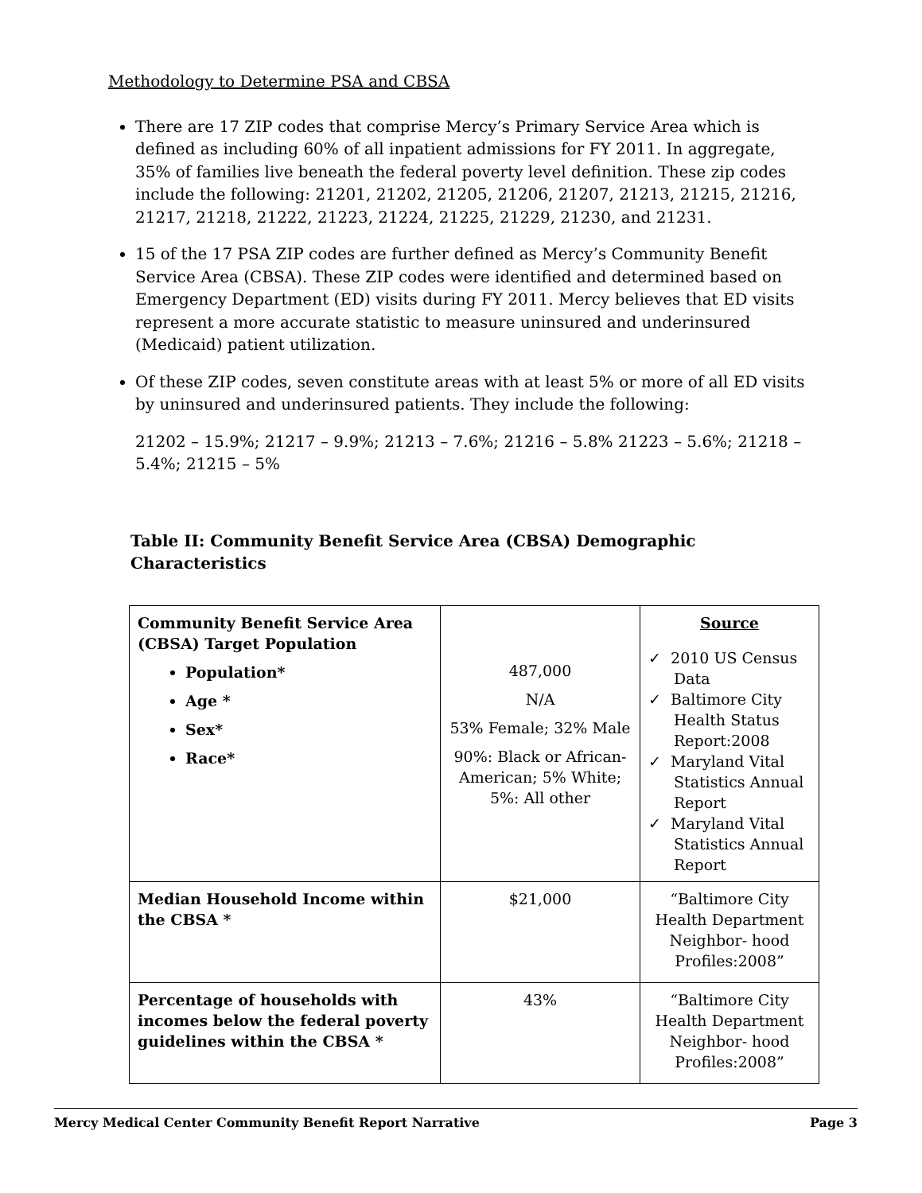Methodology to Determine PSA and CBSA
There are 17 ZIP codes that comprise Mercy’s Primary Service Area which is defined as including 60% of all inpatient admissions for FY 2011. In aggregate, 35% of families live beneath the federal poverty level definition. These zip codes include the following: 21201, 21202, 21205, 21206, 21207, 21213, 21215, 21216, 21217, 21218, 21222, 21223, 21224, 21225, 21229, 21230, and 21231.
15 of the 17 PSA ZIP codes are further defined as Mercy’s Community Benefit Service Area (CBSA). These ZIP codes were identified and determined based on Emergency Department (ED) visits during FY 2011. Mercy believes that ED visits represent a more accurate statistic to measure uninsured and underinsured (Medicaid) patient utilization.
Of these ZIP codes, seven constitute areas with at least 5% or more of all ED visits by uninsured and underinsured patients. They include the following:
21202 – 15.9%; 21217 – 9.9%; 21213 – 7.6%; 21216 – 5.8% 21223 – 5.6%; 21218 – 5.4%; 21215 – 5%
Table II: Community Benefit Service Area (CBSA) Demographic Characteristics
| Community Benefit Service Area (CBSA) Target Population Population* Age * Sex* Race* | 487,000 N/A 53% Female; 32% Male 90%: Black or African-American; 5% White; 5%: All other | Source ✓ 2010 US Census Data ✓ Baltimore City Health Status Report:2008 ✓ Maryland Vital Statistics Annual Report ✓ Maryland Vital Statistics Annual Report |
| Median Household Income within the CBSA * | $21,000 | “Baltimore City Health Department Neighbor- hood Profiles:2008” |
| Percentage of households with incomes below the federal poverty guidelines within the CBSA * | 43% | “Baltimore City Health Department Neighbor- hood Profiles:2008” |
Mercy Medical Center Community Benefit Report Narrative Page 3